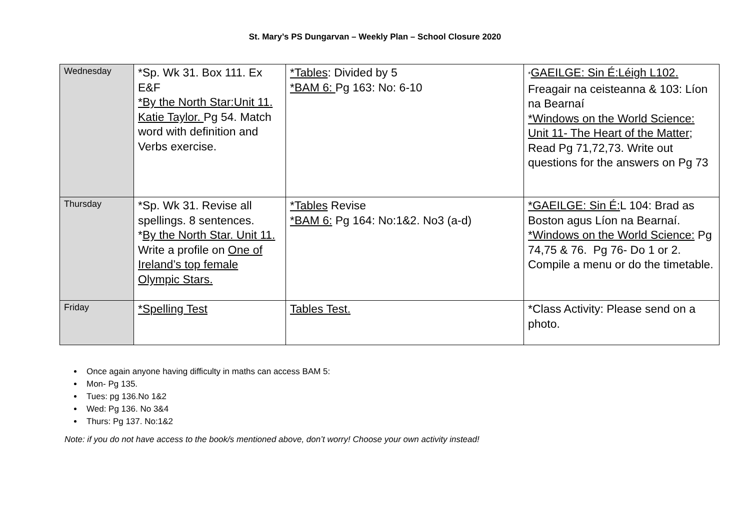St. Mary’s PS Dungarvan – Weekly Plan – School Closure 2020
| Wednesday | *Sp. Wk 31. Box 111. Ex E&F *By the North Star:Unit 11. Katie Taylor. Pg 54. Match word with definition and Verbs exercise. | *Tables : Divided by 5 *BAM 6: Pg 163: No: 6-10 | * GAEILGE: Sin É:Léigh L102. Freagair na ceisteanna & 103: Líon na Bearnaí *Windows on the World Science: Unit 11- The Heart of the Matter ; Read Pg 71,72,73. Write out questions for the answers on Pg 73 |
| Thursday | *Sp. Wk 31. Revise all spellings. 8 sentences. * By the North Star. Unit 11. Write a profile on One of Ireland’s top female Olympic Stars. | *Tables Revise *BAM 6: Pg 164: No:1&2. No3 (a-d) | *GAEILGE: Sin É: L 104: Brad as Boston agus Líon na Bearnaí. *Windows on the World Science: Pg 74,75 & 76. Pg 76- Do 1 or 2. Compile a menu or do the timetable. |
| Friday | *Spelling Test | Tables Test. | *Class Activity: Please send on a photo. |
Once again anyone having difficulty in maths can access BAM 5:
Mon- Pg 135.
Tues: pg 136.No 1&2
Wed: Pg 136. No 3&4
Thurs: Pg 137. No:1&2
Note: if you do not have access to the book/s mentioned above, don’t worry! Choose your own activity instead!